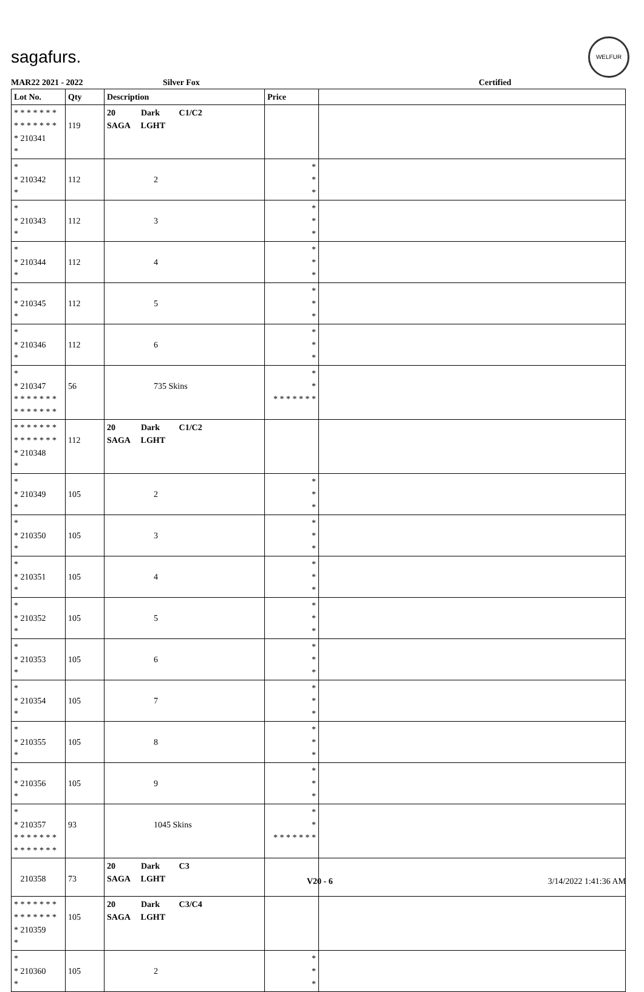sagafurs.
WELFUR
MAR22 2021 - 2022 Silver Fox Certified
| Lot No. | Qty | Description | Price | |
| --- | --- | --- | --- | --- |
| * * * * * * * * * * * * * * * 210341 * | 119 | 20 Dark C1/C2 SAGA LGHT | | |
| * * 210342 * | 112 | 2 | * * * | |
| * * 210343 * | 112 | 3 | * * * | |
| * * 210344 * | 112 | 4 | * * * | |
| * * 210345 * | 112 | 5 | * * * | |
| * * 210346 * | 112 | 6 | * * * | |
| * * 210347 * * * * * * * * * * * * * * | 56 | 735 Skins | * * * * * * * * * | |
| * * * * * * * * * * * * * * * 210348 * | 112 | 20 Dark C1/C2 SAGA LGHT | | |
| * * 210349 * | 105 | 2 | * * * | |
| * * 210350 * | 105 | 3 | * * * | |
| * * 210351 * | 105 | 4 | * * * | |
| * * 210352 * | 105 | 5 | * * * | |
| * * 210353 * | 105 | 6 | * * * | |
| * * 210354 * | 105 | 7 | * * * | |
| * * 210355 * | 105 | 8 | * * * | |
| * * 210356 * | 105 | 9 | * * * | |
| * * 210357 * * * * * * * * * * * * * * | 93 | 1045 Skins | * * * * * * * * * | |
| 210358 | 73 | 20 Dark C3 SAGA LGHT | | |
| * * * * * * * * * * * * * * * 210359 * | 105 | 20 Dark C3/C4 SAGA LGHT | | |
| * * 210360 * | 105 | 2 | * * * | |
V20 - 6 3/14/2022 1:41:36 AM